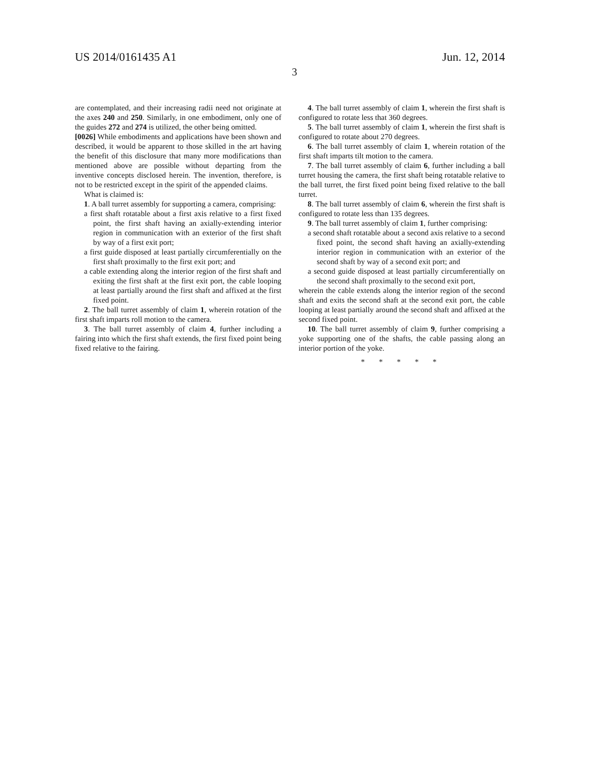US 2014/0161435 A1 Jun. 12, 2014
3
are contemplated, and their increasing radii need not originate at the axes 240 and 250. Similarly, in one embodiment, only one of the guides 272 and 274 is utilized, the other being omitted.
[0026] While embodiments and applications have been shown and described, it would be apparent to those skilled in the art having the benefit of this disclosure that many more modifications than mentioned above are possible without departing from the inventive concepts disclosed herein. The invention, therefore, is not to be restricted except in the spirit of the appended claims.
What is claimed is:
1. A ball turret assembly for supporting a camera, comprising:
a first shaft rotatable about a first axis relative to a first fixed point, the first shaft having an axially-extending interior region in communication with an exterior of the first shaft by way of a first exit port;
a first guide disposed at least partially circumferentially on the first shaft proximally to the first exit port; and
a cable extending along the interior region of the first shaft and exiting the first shaft at the first exit port, the cable looping at least partially around the first shaft and affixed at the first fixed point.
2. The ball turret assembly of claim 1, wherein rotation of the first shaft imparts roll motion to the camera.
3. The ball turret assembly of claim 4, further including a fairing into which the first shaft extends, the first fixed point being fixed relative to the fairing.
4. The ball turret assembly of claim 1, wherein the first shaft is configured to rotate less that 360 degrees.
5. The ball turret assembly of claim 1, wherein the first shaft is configured to rotate about 270 degrees.
6. The ball turret assembly of claim 1, wherein rotation of the first shaft imparts tilt motion to the camera.
7. The ball turret assembly of claim 6, further including a ball turret housing the camera, the first shaft being rotatable relative to the ball turret, the first fixed point being fixed relative to the ball turret.
8. The ball turret assembly of claim 6, wherein the first shaft is configured to rotate less than 135 degrees.
9. The ball turret assembly of claim 1, further comprising:
a second shaft rotatable about a second axis relative to a second fixed point, the second shaft having an axially-extending interior region in communication with an exterior of the second shaft by way of a second exit port; and
a second guide disposed at least partially circumferentially on the second shaft proximally to the second exit port,
wherein the cable extends along the interior region of the second shaft and exits the second shaft at the second exit port, the cable looping at least partially around the second shaft and affixed at the second fixed point.
10. The ball turret assembly of claim 9, further comprising a yoke supporting one of the shafts, the cable passing along an interior portion of the yoke.
* * * * *